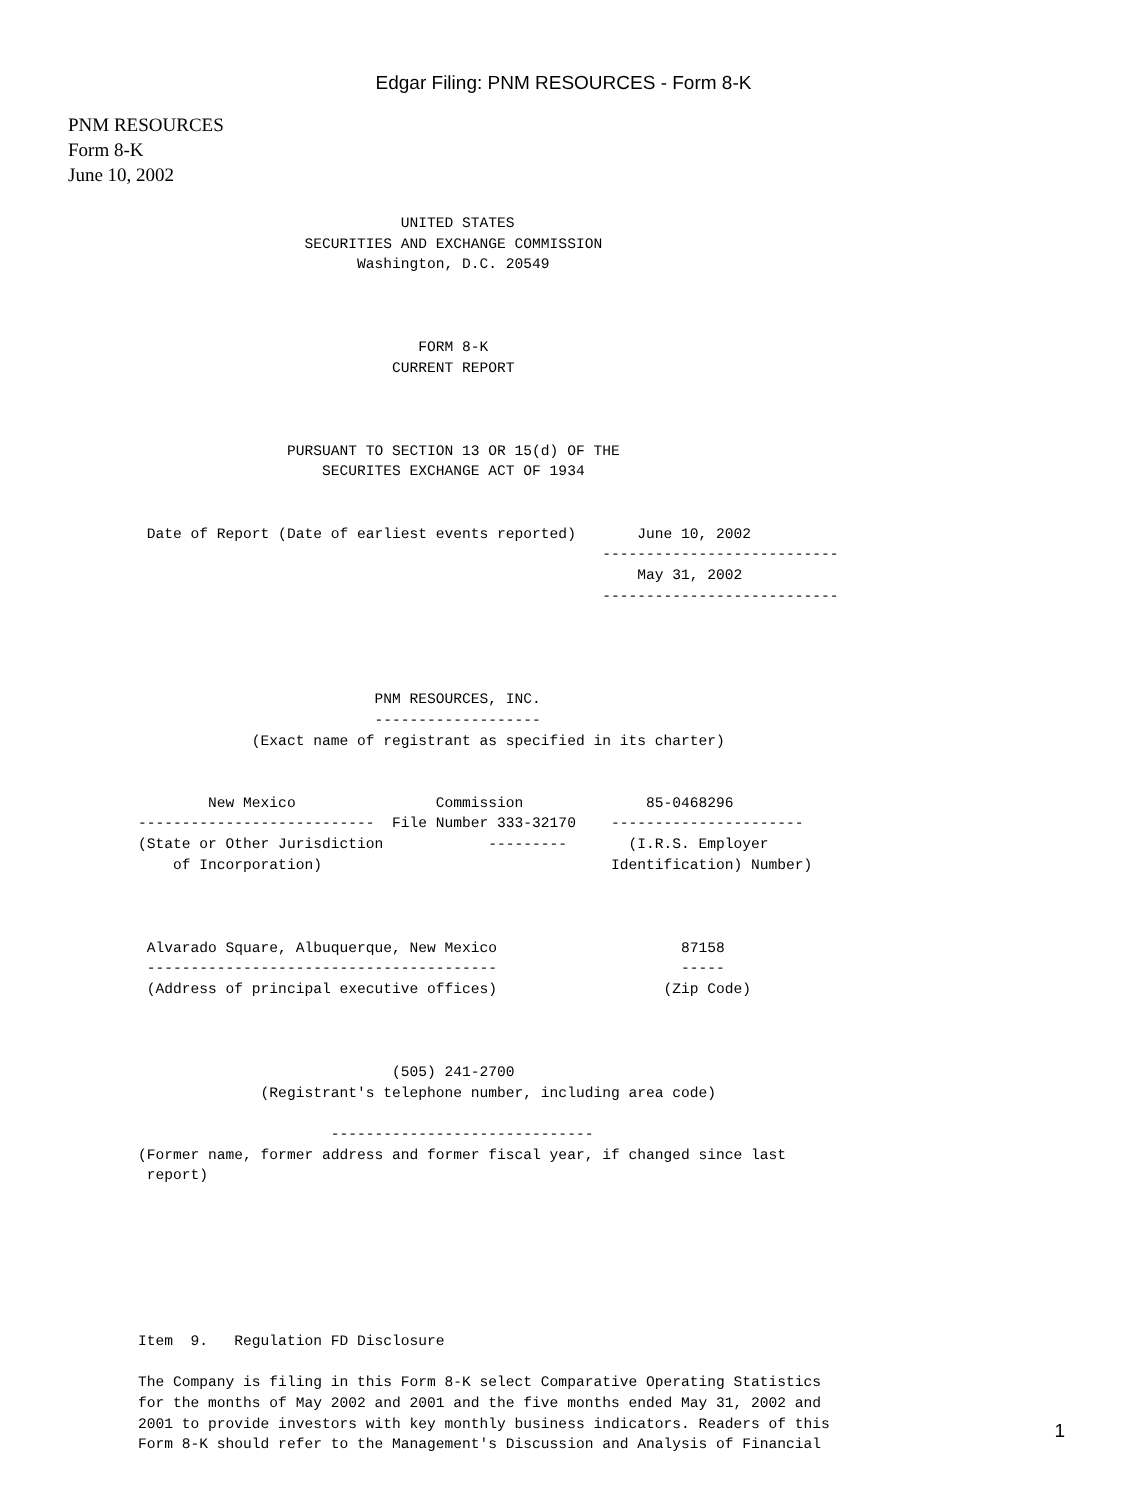Edgar Filing: PNM RESOURCES - Form 8-K
PNM RESOURCES
Form 8-K
June 10, 2002
                              UNITED STATES
                   SECURITIES AND EXCHANGE COMMISSION
                         Washington, D.C. 20549



                                FORM 8-K
                             CURRENT REPORT



                 PURSUANT TO SECTION 13 OR 15(d) OF THE
                     SECURITES EXCHANGE ACT OF 1934


 Date of Report (Date of earliest events reported)       June 10, 2002
                                                     ---------------------------
                                                         May 31, 2002
                                                     ---------------------------




                           PNM RESOURCES, INC.
                           -------------------
             (Exact name of registrant as specified in its charter)


        New Mexico                Commission              85-0468296
---------------------------  File Number 333-32170    ----------------------
(State or Other Jurisdiction            ---------       (I.R.S. Employer
    of Incorporation)                                 Identification) Number)



 Alvarado Square, Albuquerque, New Mexico                     87158
 ----------------------------------------                     -----
 (Address of principal executive offices)                   (Zip Code)



                             (505) 241-2700
              (Registrant's telephone number, including area code)

                      ------------------------------
(Former name, former address and former fiscal year, if changed since last
 report)







Item  9.   Regulation FD Disclosure

The Company is filing in this Form 8-K select Comparative Operating Statistics
for the months of May 2002 and 2001 and the five months ended May 31, 2002 and
2001 to provide investors with key monthly business indicators. Readers of this
Form 8-K should refer to the Management's Discussion and Analysis of Financial
1